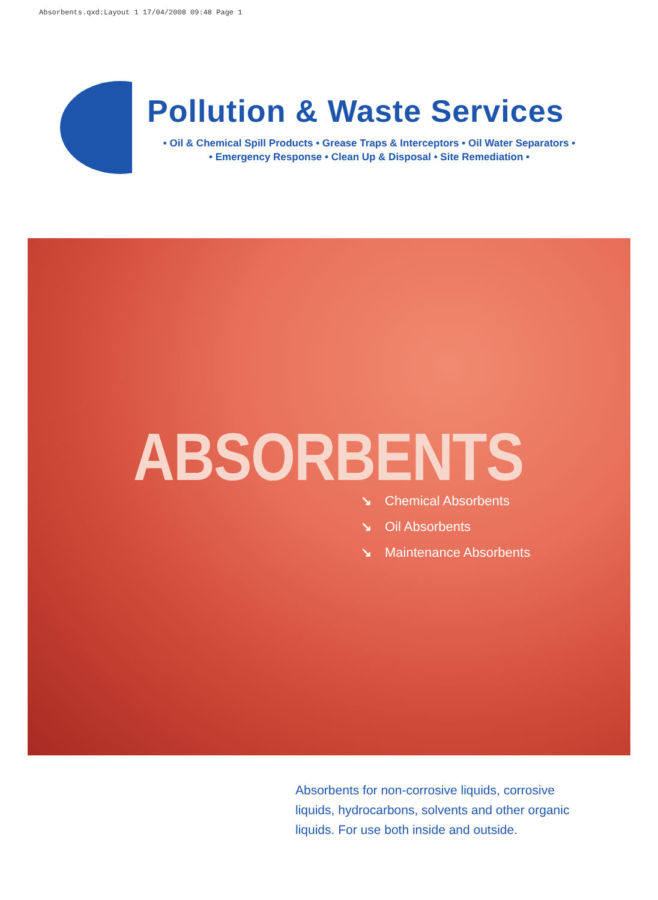Absorbents.qxd:Layout 1 17/04/2008 09:48 Page 1
Pollution & Waste Services
• Oil & Chemical Spill Products • Grease Traps & Interceptors • Oil Water Separators •
• Emergency Response • Clean Up & Disposal • Site Remediation •
ABSORBENTS
↘ Chemical Absorbents
↘ Oil Absorbents
↘ Maintenance Absorbents
Absorbents for non-corrosive liquids, corrosive liquids, hydrocarbons, solvents and other organic liquids. For use both inside and outside.